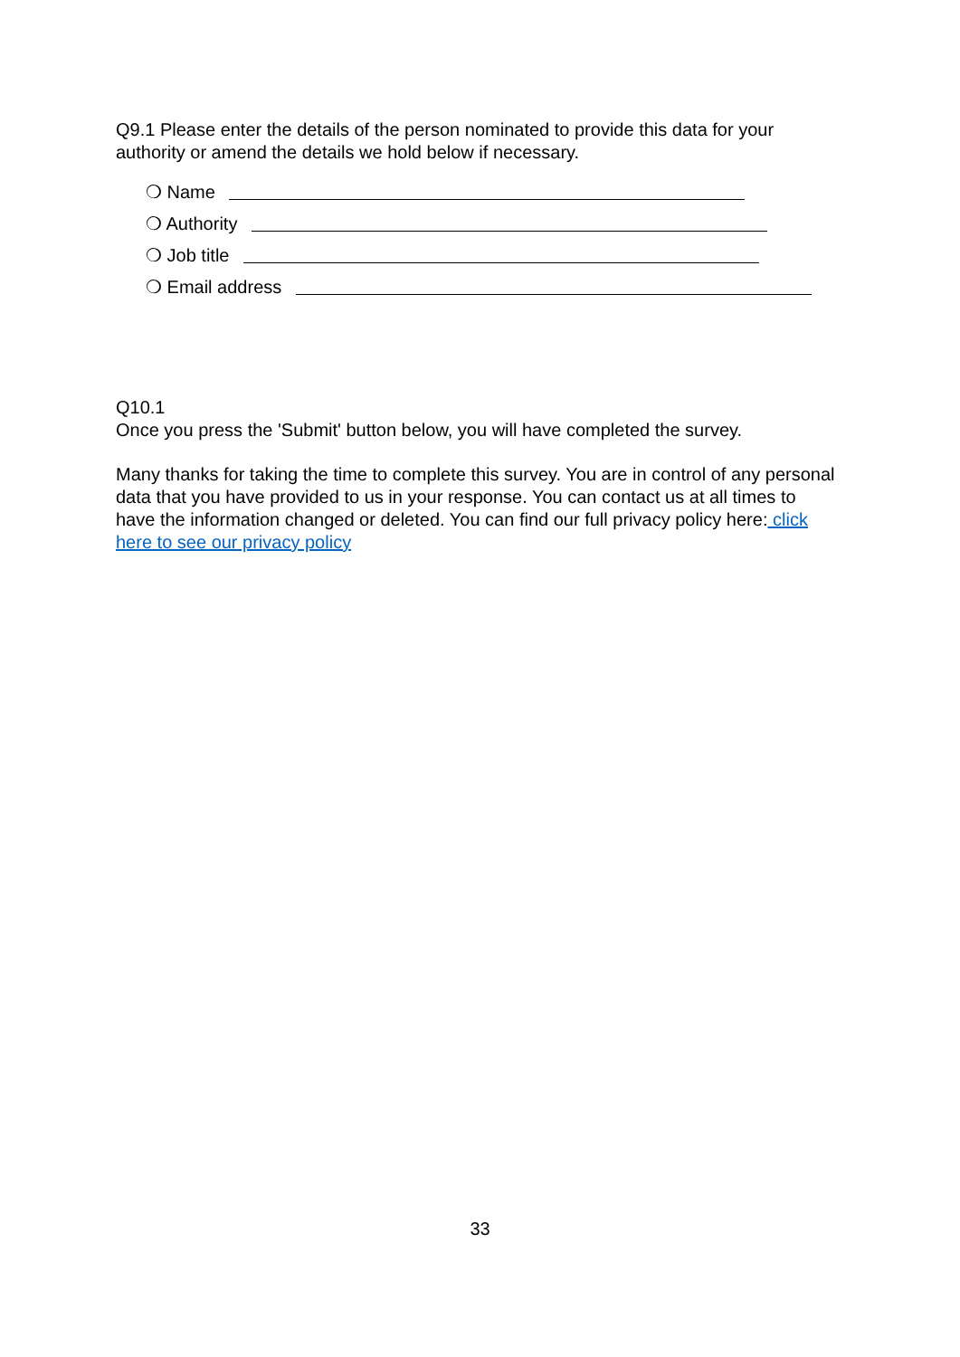Q9.1 Please enter the details of the person nominated to provide this data for your authority or amend the details we hold below if necessary.
❍ Name
❍ Authority
❍ Job title
❍ Email address
Q10.1
Once you press the 'Submit' button below, you will have completed the survey.
Many thanks for taking the time to complete this survey. You are in control of any personal data that you have provided to us in your response. You can contact us at all times to have the information changed or deleted. You can find our full privacy policy here: click here to see our privacy policy
33